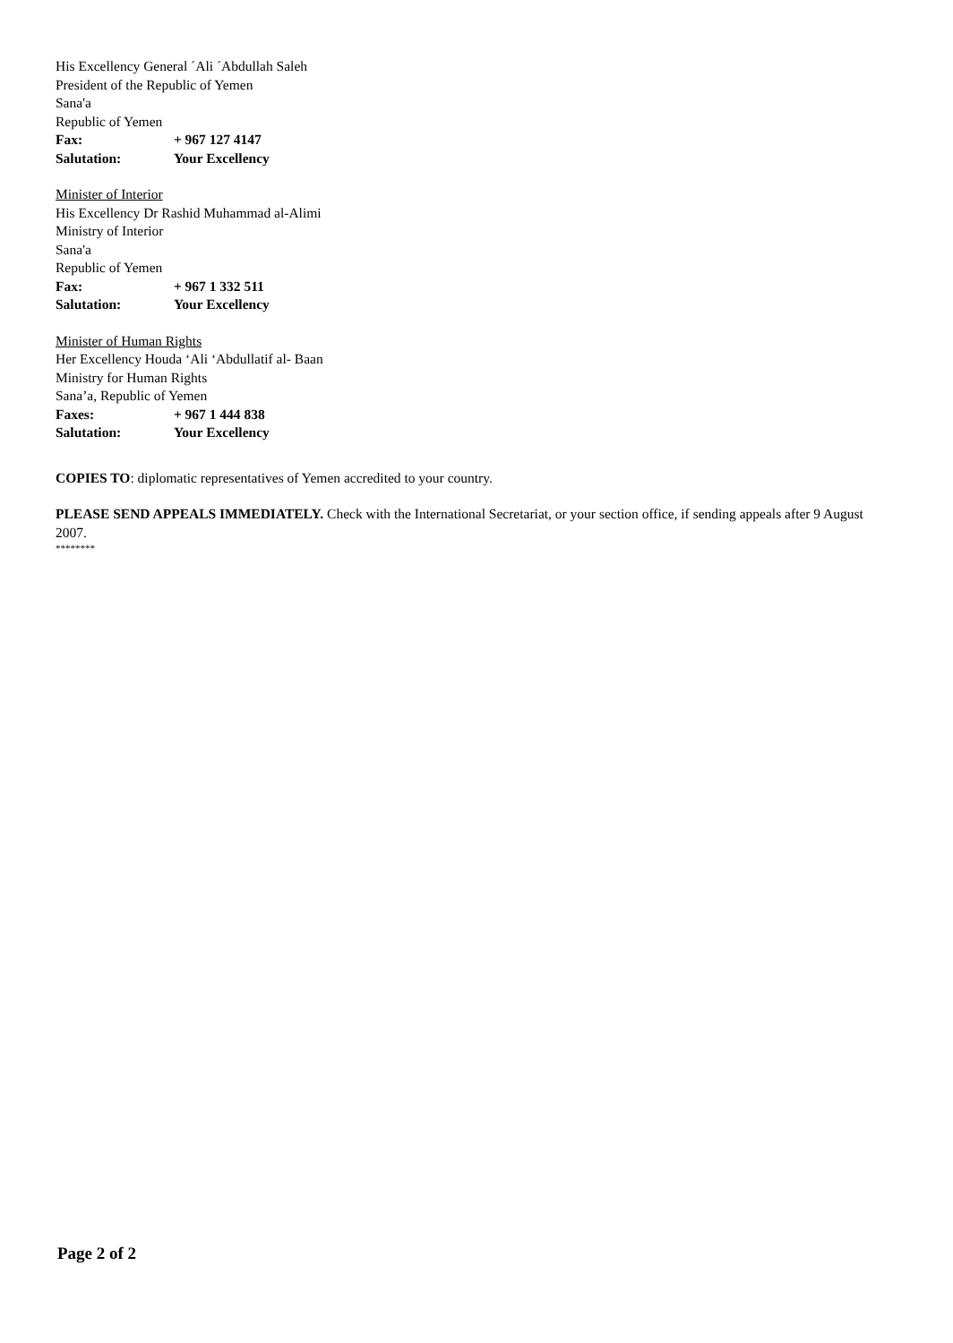His Excellency General ´Ali ´Abdullah Saleh
President of the Republic of Yemen
Sana'a
Republic of Yemen
Fax: + 967 127 4147
Salutation: Your Excellency
Minister of Interior
His Excellency Dr Rashid Muhammad al-Alimi
Ministry of Interior
Sana'a
Republic of Yemen
Fax: + 967 1 332 511
Salutation: Your Excellency
Minister of Human Rights
Her Excellency Houda ‘Ali ‘Abdullatif al- Baan
Ministry for Human Rights
Sana’a, Republic of Yemen
Faxes: + 967 1 444 838
Salutation: Your Excellency
COPIES TO: diplomatic representatives of Yemen accredited to your country.
PLEASE SEND APPEALS IMMEDIATELY. Check with the International Secretariat, or your section office, if sending appeals after 9 August 2007.
********
Page 2 of 2